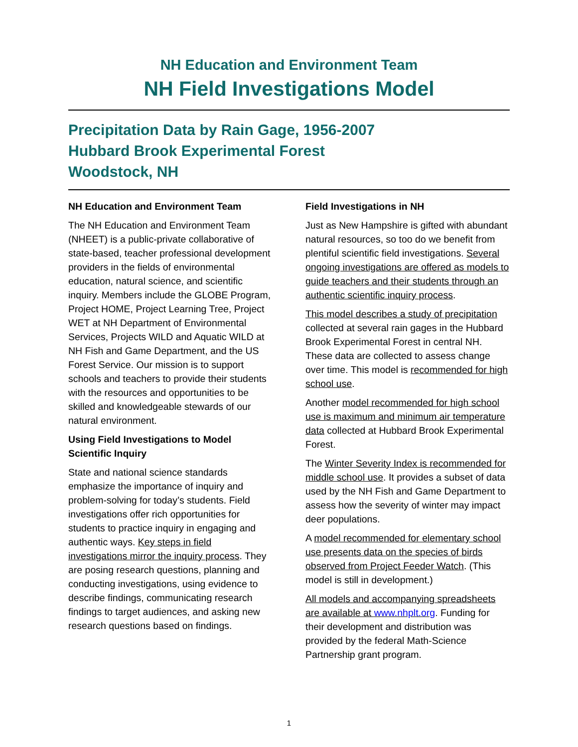NH Education and Environment Team
NH Field Investigations Model
Precipitation Data by Rain Gage, 1956-2007
Hubbard Brook Experimental Forest
Woodstock, NH
NH Education and Environment Team
The NH Education and Environment Team (NHEET) is a public-private collaborative of state-based, teacher professional development providers in the fields of environmental education, natural science, and scientific inquiry. Members include the GLOBE Program, Project HOME, Project Learning Tree, Project WET at NH Department of Environmental Services, Projects WILD and Aquatic WILD at NH Fish and Game Department, and the US Forest Service. Our mission is to support schools and teachers to provide their students with the resources and opportunities to be skilled and knowledgeable stewards of our natural environment.
Using Field Investigations to Model Scientific Inquiry
State and national science standards emphasize the importance of inquiry and problem-solving for today’s students. Field investigations offer rich opportunities for students to practice inquiry in engaging and authentic ways. Key steps in field investigations mirror the inquiry process. They are posing research questions, planning and conducting investigations, using evidence to describe findings, communicating research findings to target audiences, and asking new research questions based on findings.
Field Investigations in NH
Just as New Hampshire is gifted with abundant natural resources, so too do we benefit from plentiful scientific field investigations. Several ongoing investigations are offered as models to guide teachers and their students through an authentic scientific inquiry process.
This model describes a study of precipitation collected at several rain gages in the Hubbard Brook Experimental Forest in central NH. These data are collected to assess change over time. This model is recommended for high school use.
Another model recommended for high school use is maximum and minimum air temperature data collected at Hubbard Brook Experimental Forest.
The Winter Severity Index is recommended for middle school use. It provides a subset of data used by the NH Fish and Game Department to assess how the severity of winter may impact deer populations.
A model recommended for elementary school use presents data on the species of birds observed from Project Feeder Watch. (This model is still in development.)
All models and accompanying spreadsheets are available at www.nhplt.org. Funding for their development and distribution was provided by the federal Math-Science Partnership grant program.
1